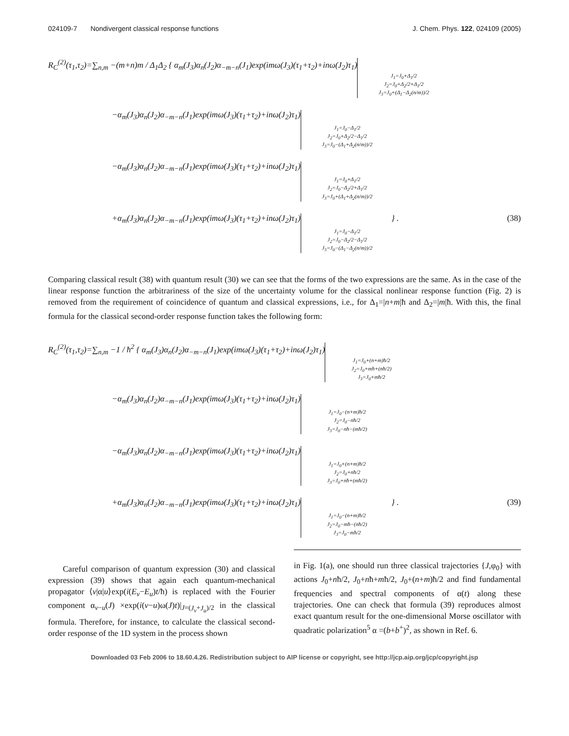024109-7 Nondivergent classical response functions J. Chem. Phys. 122, 024109 (2005)
R<sub>C</sub><sup>(2)</sup>(τ<sub>1</sub>,τ<sub>2</sub>)=∑<sub>n,m</sub> −(m+n)m / Δ<sub>1</sub>Δ<sub>2</sub> { α<sub>m</sub>(J<sub>3</sub>)α<sub>n</sub>(J<sub>2</sub>)α<sub>−m−n</sub>(J<sub>1</sub>)exp(imω(J<sub>3</sub>)(τ<sub>1</sub>+τ<sub>2</sub>)+inω(J<sub>2</sub>)τ<sub>1</sub>) J<sub>1</sub>=J<sub>0</sub>+Δ<sub>1</sub>/2
J<sub>2</sub>=J<sub>0</sub>+Δ<sub>2</sub>/2+Δ<sub>1</sub>/2
J<sub>3</sub>=J<sub>0</sub>+(Δ<sub>1</sub>−Δ<sub>2</sub>(n/m))/2
−α<sub>m</sub>(J<sub>3</sub>)α<sub>n</sub>(J<sub>2</sub>)α<sub>−m−n</sub>(J<sub>1</sub>)exp(imω(J<sub>3</sub>)(τ<sub>1</sub>+τ<sub>2</sub>)+inω(J<sub>2</sub>)τ<sub>1</sub>) J<sub>1</sub>=J<sub>0</sub>−Δ<sub>1</sub>/2
J<sub>2</sub>=J<sub>0</sub>+Δ<sub>2</sub>/2−Δ<sub>1</sub>/2
J<sub>3</sub>=J<sub>0</sub>−(Δ<sub>1</sub>+Δ<sub>2</sub>(n/m))/2
−α<sub>m</sub>(J<sub>3</sub>)α<sub>n</sub>(J<sub>2</sub>)α<sub>−m−n</sub>(J<sub>1</sub>)exp(imω(J<sub>3</sub>)(τ<sub>1</sub>+τ<sub>2</sub>)+inω(J<sub>2</sub>)τ<sub>1</sub>) J<sub>1</sub>=J<sub>0</sub>+Δ<sub>1</sub>/2
J<sub>2</sub>=J<sub>0</sub>−Δ<sub>2</sub>/2+Δ<sub>1</sub>/2
J<sub>3</sub>=J<sub>0</sub>+(Δ<sub>1</sub>+Δ<sub>2</sub>(n/m))/2
+α<sub>m</sub>(J<sub>3</sub>)α<sub>n</sub>(J<sub>2</sub>)α<sub>−m−n</sub>(J<sub>1</sub>)exp(imω(J<sub>3</sub>)(τ<sub>1</sub>+τ<sub>2</sub>)+inω(J<sub>2</sub>)τ<sub>1</sub>) J<sub>1</sub>=J<sub>0</sub>−Δ<sub>1</sub>/2
J<sub>2</sub>=J<sub>0</sub>−Δ<sub>2</sub>/2−Δ<sub>1</sub>/2
J<sub>3</sub>=J<sub>0</sub>−(Δ<sub>1</sub>−Δ<sub>2</sub>(n/m))/2 } . (38)
Comparing classical result (38) with quantum result (30) we can see that the forms of the two expressions are the same. As in the case of the linear response function the arbitrariness of the size of the uncertainty volume for the classical nonlinear response function (Fig. 2) is removed from the requirement of coincidence of quantum and classical expressions, i.e., for Δ<sub>1</sub>=|n+m|ħ and Δ<sub>2</sub>=|m|ħ. With this, the final formula for the classical second-order response function takes the following form:
R<sub>C</sub><sup>(2)</sup>(τ<sub>1</sub>,τ<sub>2</sub>)=∑<sub>n,m</sub> −1 / ħ<sup>2</sup> { α<sub>m</sub>(J<sub>3</sub>)α<sub>n</sub>(J<sub>2</sub>)α<sub>−m−n</sub>(J<sub>1</sub>)exp(imω(J<sub>3</sub>)(τ<sub>1</sub>+τ<sub>2</sub>)+inω(J<sub>2</sub>)τ<sub>1</sub>) J<sub>1</sub>=J<sub>0</sub>+(n+m)ħ/2
J<sub>2</sub>=J<sub>0</sub>+mħ+(nħ/2)
J<sub>3</sub>=J<sub>0</sub>+mħ/2
−α<sub>m</sub>(J<sub>3</sub>)α<sub>n</sub>(J<sub>2</sub>)α<sub>−m−n</sub>(J<sub>1</sub>)exp(imω(J<sub>3</sub>)(τ<sub>1</sub>+τ<sub>2</sub>)+inω(J<sub>2</sub>)τ<sub>1</sub>) J<sub>1</sub>=J<sub>0</sub>−(n+m)ħ/2
J<sub>2</sub>=J<sub>0</sub>−nħ/2
J<sub>3</sub>=J<sub>0</sub>−nħ−(mħ/2)
−α<sub>m</sub>(J<sub>3</sub>)α<sub>n</sub>(J<sub>2</sub>)α<sub>−m−n</sub>(J<sub>1</sub>)exp(imω(J<sub>3</sub>)(τ<sub>1</sub>+τ<sub>2</sub>)+inω(J<sub>2</sub>)τ<sub>1</sub>) J<sub>1</sub>=J<sub>0</sub>+(n+m)ħ/2
J<sub>2</sub>=J<sub>0</sub>+nħ/2
J<sub>3</sub>=J<sub>0</sub>+nħ+(mħ/2)
+α<sub>m</sub>(J<sub>3</sub>)α<sub>n</sub>(J<sub>2</sub>)α<sub>−m−n</sub>(J<sub>1</sub>)exp(imω(J<sub>3</sub>)(τ<sub>1</sub>+τ<sub>2</sub>)+inω(J<sub>2</sub>)τ<sub>1</sub>) J<sub>1</sub>=J<sub>0</sub>−(n+m)ħ/2
J<sub>2</sub>=J<sub>0</sub>−mħ−(nħ/2)
J<sub>3</sub>=J<sub>0</sub>−mħ/2 } . (39)
Careful comparison of quantum expression (30) and classical expression (39) shows that again each quantum-mechanical propagator ⟨v|α|u⟩exp(i(E<sub>v</sub>−E<sub>u</sub>)t/ħ) is replaced with the Fourier component α<sub>v−u</sub>(J) ×exp(i(v−u)ω(J)t)|<sub>J=(J<sub>v</sub>+J<sub>u</sub>)/2</sub> in the classical formula. Therefore, for instance, to calculate the classical second-order response of the 1D system in the process shown
in Fig. 1(a), one should run three classical trajectories {J,φ<sub>0</sub>} with actions J<sub>0</sub>+nħ/2, J<sub>0</sub>+nħ+mħ/2, J<sub>0</sub>+(n+m)ħ/2 and find fundamental frequencies and spectral components of α(t) along these trajectories. One can check that formula (39) reproduces almost exact quantum result for the one-dimensional Morse oscillator with quadratic polarization<sup>5</sup> α =(b+b<sup>+</sup>)<sup>2</sup>, as shown in Ref. 6.
Downloaded 03 Feb 2006 to 18.60.4.26. Redistribution subject to AIP license or copyright, see http://jcp.aip.org/jcp/copyright.jsp